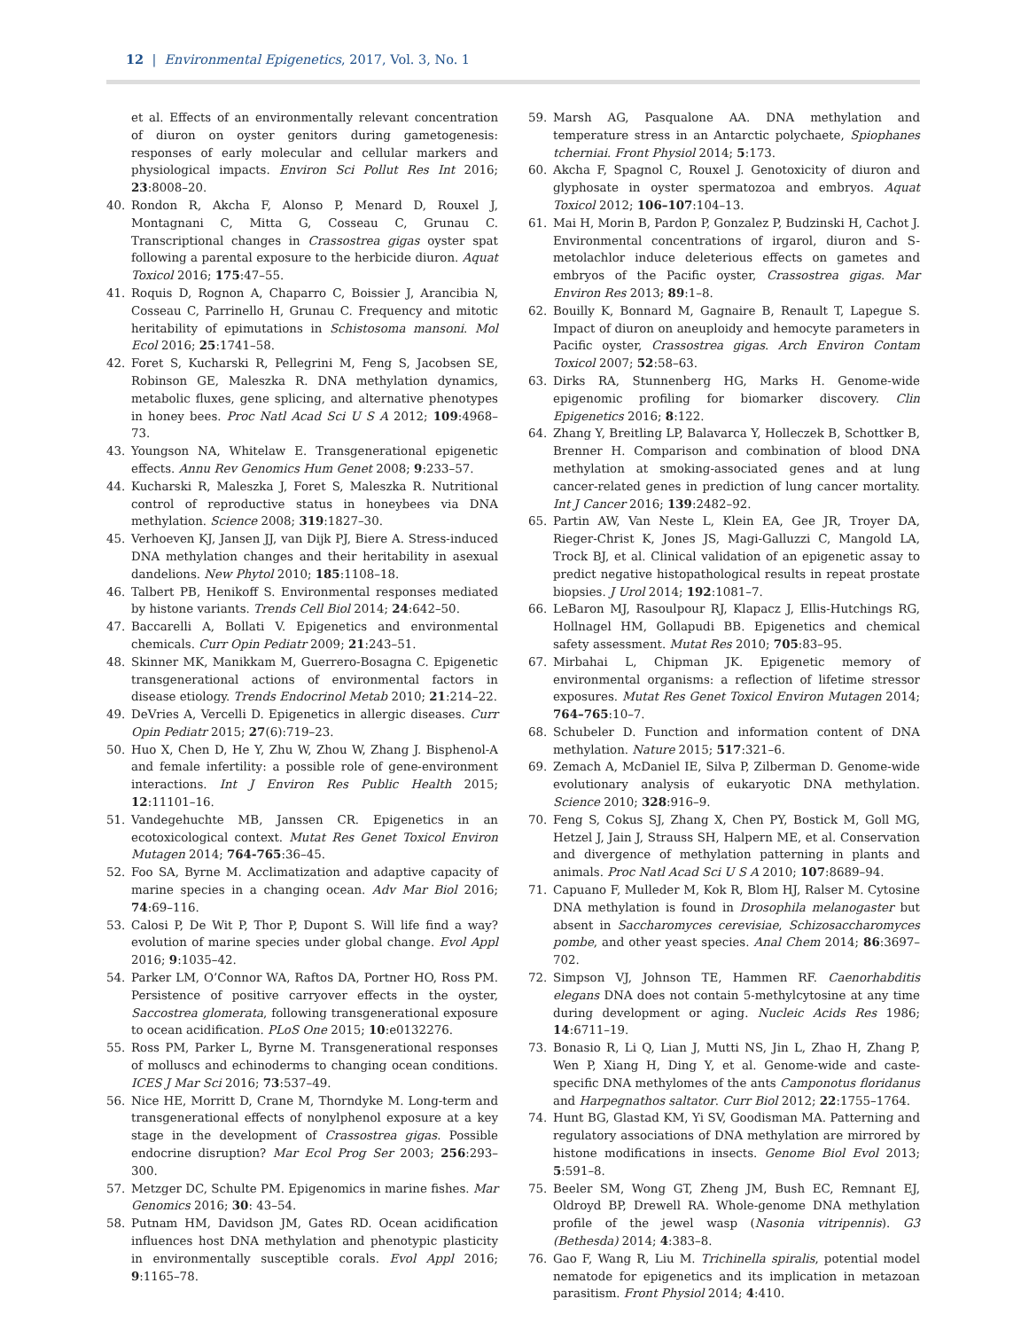12 | Environmental Epigenetics, 2017, Vol. 3, No. 1
et al. Effects of an environmentally relevant concentration of diuron on oyster genitors during gametogenesis: responses of early molecular and cellular markers and physiological impacts. Environ Sci Pollut Res Int 2016; 23:8008–20.
40. Rondon R, Akcha F, Alonso P, Menard D, Rouxel J, Montagnani C, Mitta G, Cosseau C, Grunau C. Transcriptional changes in Crassostrea gigas oyster spat following a parental exposure to the herbicide diuron. Aquat Toxicol 2016; 175:47–55.
41. Roquis D, Rognon A, Chaparro C, Boissier J, Arancibia N, Cosseau C, Parrinello H, Grunau C. Frequency and mitotic heritability of epimutations in Schistosoma mansoni. Mol Ecol 2016; 25:1741–58.
42. Foret S, Kucharski R, Pellegrini M, Feng S, Jacobsen SE, Robinson GE, Maleszka R. DNA methylation dynamics, metabolic fluxes, gene splicing, and alternative phenotypes in honey bees. Proc Natl Acad Sci U S A 2012; 109:4968–73.
43. Youngson NA, Whitelaw E. Transgenerational epigenetic effects. Annu Rev Genomics Hum Genet 2008; 9:233–57.
44. Kucharski R, Maleszka J, Foret S, Maleszka R. Nutritional control of reproductive status in honeybees via DNA methylation. Science 2008; 319:1827–30.
45. Verhoeven KJ, Jansen JJ, van Dijk PJ, Biere A. Stress-induced DNA methylation changes and their heritability in asexual dandelions. New Phytol 2010; 185:1108–18.
46. Talbert PB, Henikoff S. Environmental responses mediated by histone variants. Trends Cell Biol 2014; 24:642–50.
47. Baccarelli A, Bollati V. Epigenetics and environmental chemicals. Curr Opin Pediatr 2009; 21:243–51.
48. Skinner MK, Manikkam M, Guerrero-Bosagna C. Epigenetic transgenerational actions of environmental factors in disease etiology. Trends Endocrinol Metab 2010; 21:214–22.
49. DeVries A, Vercelli D. Epigenetics in allergic diseases. Curr Opin Pediatr 2015; 27(6):719–23.
50. Huo X, Chen D, He Y, Zhu W, Zhou W, Zhang J. Bisphenol-A and female infertility: a possible role of gene-environment interactions. Int J Environ Res Public Health 2015; 12:11101–16.
51. Vandegehuchte MB, Janssen CR. Epigenetics in an ecotoxicological context. Mutat Res Genet Toxicol Environ Mutagen 2014; 764-765:36–45.
52. Foo SA, Byrne M. Acclimatization and adaptive capacity of marine species in a changing ocean. Adv Mar Biol 2016; 74:69–116.
53. Calosi P, De Wit P, Thor P, Dupont S. Will life find a way? evolution of marine species under global change. Evol Appl 2016; 9:1035–42.
54. Parker LM, O’Connor WA, Raftos DA, Portner HO, Ross PM. Persistence of positive carryover effects in the oyster, Saccostrea glomerata, following transgenerational exposure to ocean acidification. PLoS One 2015; 10:e0132276.
55. Ross PM, Parker L, Byrne M. Transgenerational responses of molluscs and echinoderms to changing ocean conditions. ICES J Mar Sci 2016; 73:537–49.
56. Nice HE, Morritt D, Crane M, Thorndyke M. Long-term and transgenerational effects of nonylphenol exposure at a key stage in the development of Crassostrea gigas. Possible endocrine disruption? Mar Ecol Prog Ser 2003; 256:293–300.
57. Metzger DC, Schulte PM. Epigenomics in marine fishes. Mar Genomics 2016; 30: 43–54.
58. Putnam HM, Davidson JM, Gates RD. Ocean acidification influences host DNA methylation and phenotypic plasticity in environmentally susceptible corals. Evol Appl 2016; 9:1165–78.
59. Marsh AG, Pasqualone AA. DNA methylation and temperature stress in an Antarctic polychaete, Spiophanes tcherniai. Front Physiol 2014; 5:173.
60. Akcha F, Spagnol C, Rouxel J. Genotoxicity of diuron and glyphosate in oyster spermatozoa and embryos. Aquat Toxicol 2012; 106–107:104–13.
61. Mai H, Morin B, Pardon P, Gonzalez P, Budzinski H, Cachot J. Environmental concentrations of irgarol, diuron and S-metolachlor induce deleterious effects on gametes and embryos of the Pacific oyster, Crassostrea gigas. Mar Environ Res 2013; 89:1–8.
62. Bouilly K, Bonnard M, Gagnaire B, Renault T, Lapegue S. Impact of diuron on aneuploidy and hemocyte parameters in Pacific oyster, Crassostrea gigas. Arch Environ Contam Toxicol 2007; 52:58–63.
63. Dirks RA, Stunnenberg HG, Marks H. Genome-wide epigenomic profiling for biomarker discovery. Clin Epigenetics 2016; 8:122.
64. Zhang Y, Breitling LP, Balavarca Y, Holleczek B, Schottker B, Brenner H. Comparison and combination of blood DNA methylation at smoking-associated genes and at lung cancer-related genes in prediction of lung cancer mortality. Int J Cancer 2016; 139:2482–92.
65. Partin AW, Van Neste L, Klein EA, Gee JR, Troyer DA, Rieger-Christ K, Jones JS, Magi-Galluzzi C, Mangold LA, Trock BJ, et al. Clinical validation of an epigenetic assay to predict negative histopathological results in repeat prostate biopsies. J Urol 2014; 192:1081–7.
66. LeBaron MJ, Rasoulpour RJ, Klapacz J, Ellis-Hutchings RG, Hollnagel HM, Gollapudi BB. Epigenetics and chemical safety assessment. Mutat Res 2010; 705:83–95.
67. Mirbahai L, Chipman JK. Epigenetic memory of environmental organisms: a reflection of lifetime stressor exposures. Mutat Res Genet Toxicol Environ Mutagen 2014; 764–765:10–7.
68. Schubeler D. Function and information content of DNA methylation. Nature 2015; 517:321–6.
69. Zemach A, McDaniel IE, Silva P, Zilberman D. Genome-wide evolutionary analysis of eukaryotic DNA methylation. Science 2010; 328:916–9.
70. Feng S, Cokus SJ, Zhang X, Chen PY, Bostick M, Goll MG, Hetzel J, Jain J, Strauss SH, Halpern ME, et al. Conservation and divergence of methylation patterning in plants and animals. Proc Natl Acad Sci U S A 2010; 107:8689–94.
71. Capuano F, Mulleder M, Kok R, Blom HJ, Ralser M. Cytosine DNA methylation is found in Drosophila melanogaster but absent in Saccharomyces cerevisiae, Schizosaccharomyces pombe, and other yeast species. Anal Chem 2014; 86:3697–702.
72. Simpson VJ, Johnson TE, Hammen RF. Caenorhabditis elegans DNA does not contain 5-methylcytosine at any time during development or aging. Nucleic Acids Res 1986; 14:6711–19.
73. Bonasio R, Li Q, Lian J, Mutti NS, Jin L, Zhao H, Zhang P, Wen P, Xiang H, Ding Y, et al. Genome-wide and caste-specific DNA methylomes of the ants Camponotus floridanus and Harpegnathos saltator. Curr Biol 2012; 22:1755–1764.
74. Hunt BG, Glastad KM, Yi SV, Goodisman MA. Patterning and regulatory associations of DNA methylation are mirrored by histone modifications in insects. Genome Biol Evol 2013; 5:591–8.
75. Beeler SM, Wong GT, Zheng JM, Bush EC, Remnant EJ, Oldroyd BP, Drewell RA. Whole-genome DNA methylation profile of the jewel wasp (Nasonia vitripennis). G3 (Bethesda) 2014; 4:383–8.
76. Gao F, Wang R, Liu M. Trichinella spiralis, potential model nematode for epigenetics and its implication in metazoan parasitism. Front Physiol 2014; 4:410.